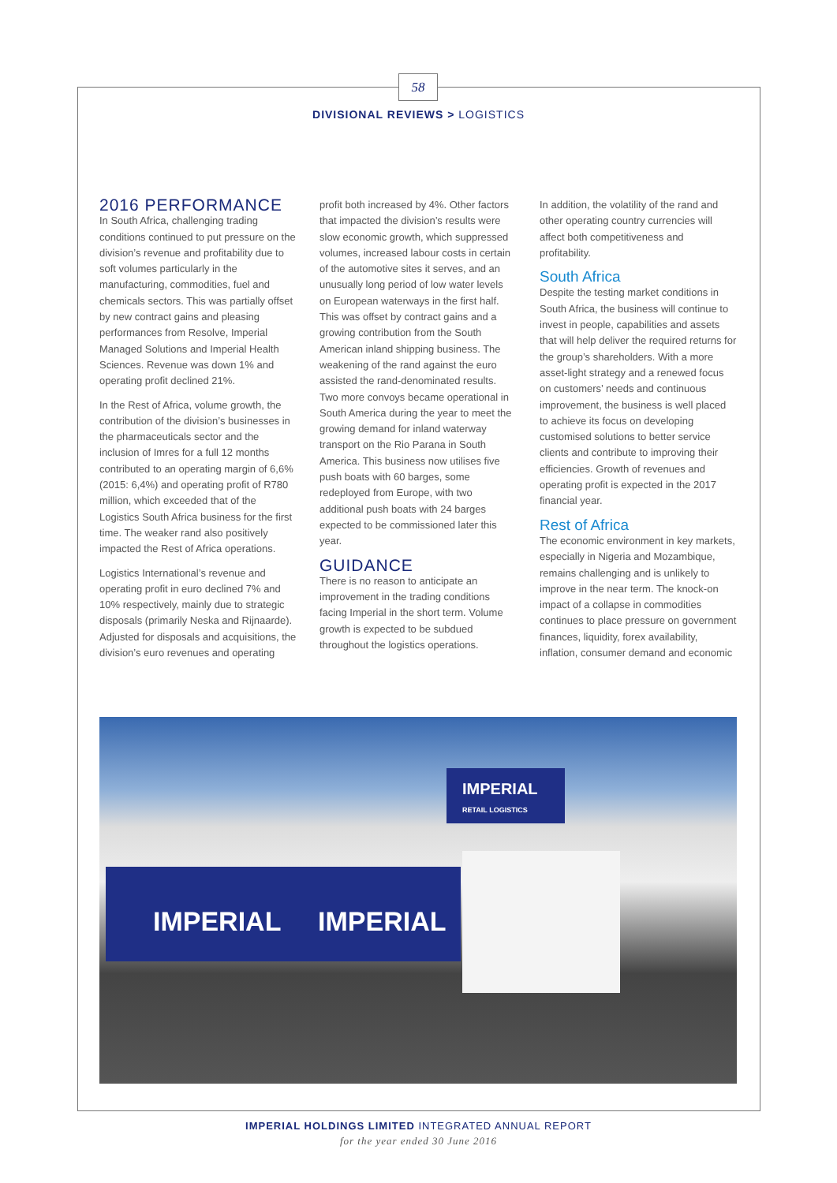58
DIVISIONAL REVIEWS > LOGISTICS
2016 PERFORMANCE
In South Africa, challenging trading conditions continued to put pressure on the division’s revenue and profitability due to soft volumes particularly in the manufacturing, commodities, fuel and chemicals sectors. This was partially offset by new contract gains and pleasing performances from Resolve, Imperial Managed Solutions and Imperial Health Sciences. Revenue was down 1% and operating profit declined 21%.
In the Rest of Africa, volume growth, the contribution of the division’s businesses in the pharmaceuticals sector and the inclusion of Imres for a full 12 months contributed to an operating margin of 6,6% (2015: 6,4%) and operating profit of R780 million, which exceeded that of the Logistics South Africa business for the first time. The weaker rand also positively impacted the Rest of Africa operations.
Logistics International’s revenue and operating profit in euro declined 7% and 10% respectively, mainly due to strategic disposals (primarily Neska and Rijnaarde). Adjusted for disposals and acquisitions, the division’s euro revenues and operating
profit both increased by 4%. Other factors that impacted the division’s results were slow economic growth, which suppressed volumes, increased labour costs in certain of the automotive sites it serves, and an unusually long period of low water levels on European waterways in the first half. This was offset by contract gains and a growing contribution from the South American inland shipping business. The weakening of the rand against the euro assisted the rand-denominated results. Two more convoys became operational in South America during the year to meet the growing demand for inland waterway transport on the Rio Parana in South America. This business now utilises five push boats with 60 barges, some redeployed from Europe, with two additional push boats with 24 barges expected to be commissioned later this year.
GUIDANCE
There is no reason to anticipate an improvement in the trading conditions facing Imperial in the short term. Volume growth is expected to be subdued throughout the logistics operations.
In addition, the volatility of the rand and other operating country currencies will affect both competitiveness and profitability.
South Africa
Despite the testing market conditions in South Africa, the business will continue to invest in people, capabilities and assets that will help deliver the required returns for the group’s shareholders. With a more asset-light strategy and a renewed focus on customers’ needs and continuous improvement, the business is well placed to achieve its focus on developing customised solutions to better service clients and contribute to improving their efficiencies. Growth of revenues and operating profit is expected in the 2017 financial year.
Rest of Africa
The economic environment in key markets, especially in Nigeria and Mozambique, remains challenging and is unlikely to improve in the near term. The knock-on impact of a collapse in commodities continues to place pressure on government finances, liquidity, forex availability, inflation, consumer demand and economic
IMPERIAL
RETAIL LOGISTICS
IMPERIAL IMPERIAL
IMPERIAL HOLDINGS LIMITED INTEGRATED ANNUAL REPORT
for the year ended 30 June 2016